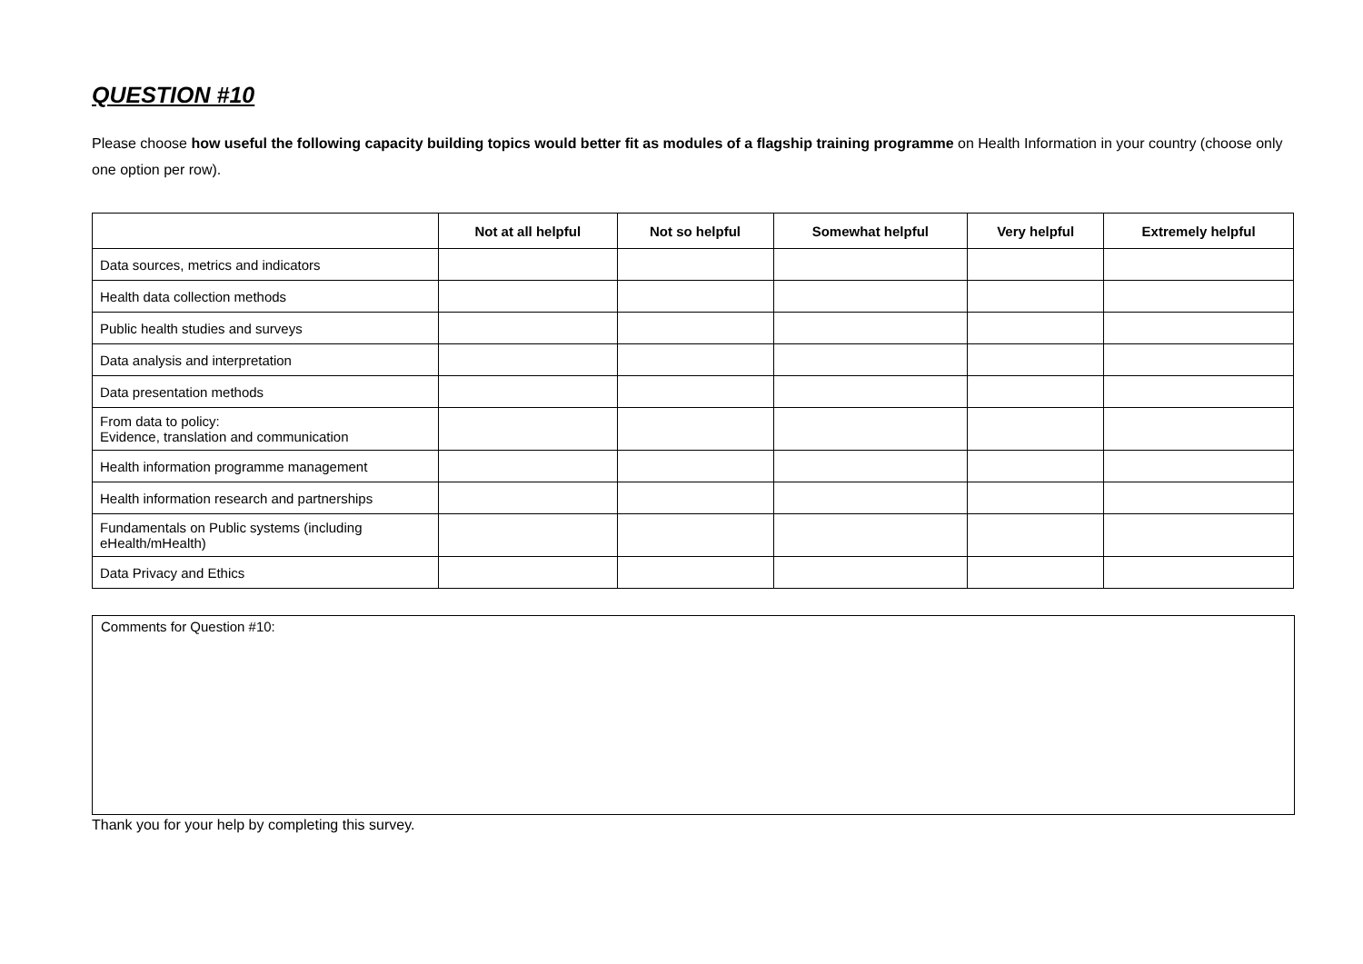QUESTION #10
Please choose how useful the following capacity building topics would better fit as modules of a flagship training programme on Health Information in your country (choose only one option per row).
| | Not at all helpful | Not so helpful | Somewhat helpful | Very helpful | Extremely helpful |
| --- | --- | --- | --- | --- | --- |
| Data sources, metrics and indicators | | | | | |
| Health data collection methods | | | | | |
| Public health studies and surveys | | | | | |
| Data analysis and interpretation | | | | | |
| Data presentation methods | | | | | |
| From data to policy: Evidence, translation and communication | | | | | |
| Health information programme management | | | | | |
| Health information research and partnerships | | | | | |
| Fundamentals on Public systems (including eHealth/mHealth) | | | | | |
| Data Privacy and Ethics | | | | | |
Comments for Question #10:
Thank you for your help by completing this survey.